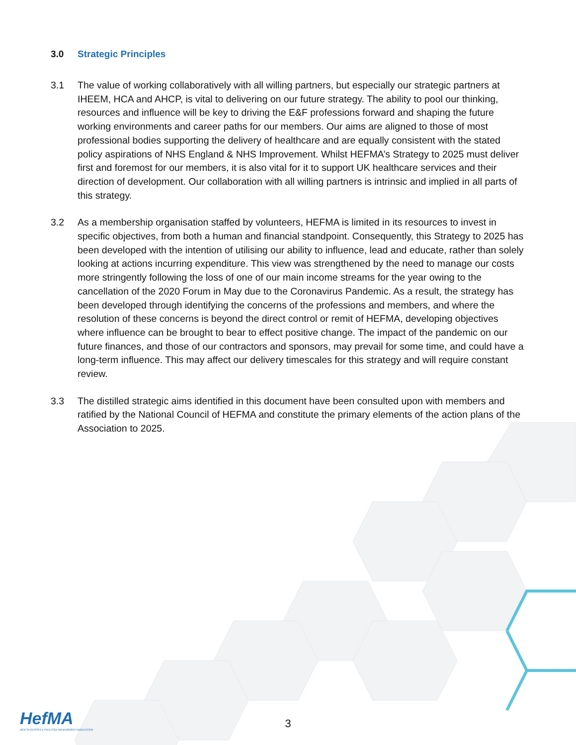3.0 Strategic Principles
3.1 The value of working collaboratively with all willing partners, but especially our strategic partners at IHEEM, HCA and AHCP, is vital to delivering on our future strategy. The ability to pool our thinking, resources and influence will be key to driving the E&F professions forward and shaping the future working environments and career paths for our members. Our aims are aligned to those of most professional bodies supporting the delivery of healthcare and are equally consistent with the stated policy aspirations of NHS England & NHS Improvement. Whilst HEFMA’s Strategy to 2025 must deliver first and foremost for our members, it is also vital for it to support UK healthcare services and their direction of development. Our collaboration with all willing partners is intrinsic and implied in all parts of this strategy.
3.2 As a membership organisation staffed by volunteers, HEFMA is limited in its resources to invest in specific objectives, from both a human and financial standpoint. Consequently, this Strategy to 2025 has been developed with the intention of utilising our ability to influence, lead and educate, rather than solely looking at actions incurring expenditure. This view was strengthened by the need to manage our costs more stringently following the loss of one of our main income streams for the year owing to the cancellation of the 2020 Forum in May due to the Coronavirus Pandemic. As a result, the strategy has been developed through identifying the concerns of the professions and members, and where the resolution of these concerns is beyond the direct control or remit of HEFMA, developing objectives where influence can be brought to bear to effect positive change. The impact of the pandemic on our future finances, and those of our contractors and sponsors, may prevail for some time, and could have a long-term influence. This may affect our delivery timescales for this strategy and will require constant review.
3.3 The distilled strategic aims identified in this document have been consulted upon with members and ratified by the National Council of HEFMA and constitute the primary elements of the action plans of the Association to 2025.
HefMA
HEALTH ESTATES & FACILITIES MANAGEMENT ASSOCIATION
3